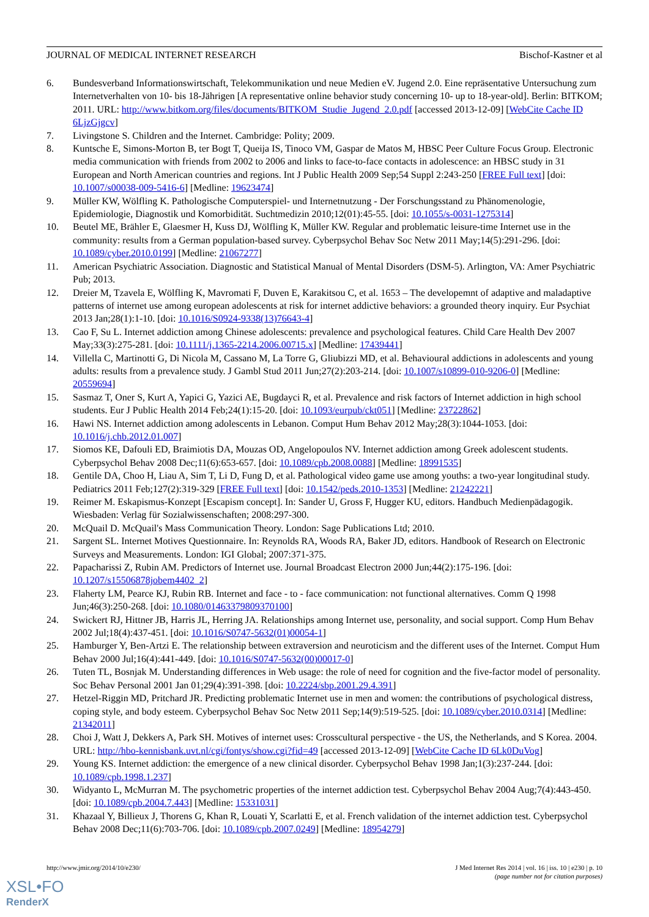JOURNAL OF MEDICAL INTERNET RESEARCH Bischof-Kastner et al
6. Bundesverband Informationswirtschaft, Telekommunikation und neue Medien eV. Jugend 2.0. Eine repräsentative Untersuchung zum Internetverhalten von 10- bis 18-Jährigen [A representative online behavior study concerning 10- up to 18-year-old]. Berlin: BITKOM; 2011. URL: http://www.bitkom.org/files/documents/BITKOM_Studie_Jugend_2.0.pdf [accessed 2013-12-09] [WebCite Cache ID 6LjzGjgcv]
7. Livingstone S. Children and the Internet. Cambridge: Polity; 2009.
8. Kuntsche E, Simons-Morton B, ter Bogt T, Queija IS, Tinoco VM, Gaspar de Matos M, HBSC Peer Culture Focus Group. Electronic media communication with friends from 2002 to 2006 and links to face-to-face contacts in adolescence: an HBSC study in 31 European and North American countries and regions. Int J Public Health 2009 Sep;54 Suppl 2:243-250 [FREE Full text] [doi: 10.1007/s00038-009-5416-6] [Medline: 19623474]
9. Müller KW, Wölfling K. Pathologische Computerspiel- und Internetnutzung - Der Forschungsstand zu Phänomenologie, Epidemiologie, Diagnostik und Komorbidität. Suchtmedizin 2010;12(01):45-55. [doi: 10.1055/s-0031-1275314]
10. Beutel ME, Brähler E, Glaesmer H, Kuss DJ, Wölfling K, Müller KW. Regular and problematic leisure-time Internet use in the community: results from a German population-based survey. Cyberpsychol Behav Soc Netw 2011 May;14(5):291-296. [doi: 10.1089/cyber.2010.0199] [Medline: 21067277]
11. American Psychiatric Association. Diagnostic and Statistical Manual of Mental Disorders (DSM-5). Arlington, VA: Amer Psychiatric Pub; 2013.
12. Dreier M, Tzavela E, Wölfling K, Mavromati F, Duven E, Karakitsou C, et al. 1653 – The developemnt of adaptive and maladaptive patterns of internet use among european adolescents at risk for internet addictive behaviors: a grounded theory inquiry. Eur Psychiat 2013 Jan;28(1):1-10. [doi: 10.1016/S0924-9338(13)76643-4]
13. Cao F, Su L. Internet addiction among Chinese adolescents: prevalence and psychological features. Child Care Health Dev 2007 May;33(3):275-281. [doi: 10.1111/j.1365-2214.2006.00715.x] [Medline: 17439441]
14. Villella C, Martinotti G, Di Nicola M, Cassano M, La Torre G, Gliubizzi MD, et al. Behavioural addictions in adolescents and young adults: results from a prevalence study. J Gambl Stud 2011 Jun;27(2):203-214. [doi: 10.1007/s10899-010-9206-0] [Medline: 20559694]
15. Sasmaz T, Oner S, Kurt A, Yapici G, Yazici AE, Bugdayci R, et al. Prevalence and risk factors of Internet addiction in high school students. Eur J Public Health 2014 Feb;24(1):15-20. [doi: 10.1093/eurpub/ckt051] [Medline: 23722862]
16. Hawi NS. Internet addiction among adolescents in Lebanon. Comput Hum Behav 2012 May;28(3):1044-1053. [doi: 10.1016/j.chb.2012.01.007]
17. Siomos KE, Dafouli ED, Braimiotis DA, Mouzas OD, Angelopoulos NV. Internet addiction among Greek adolescent students. Cyberpsychol Behav 2008 Dec;11(6):653-657. [doi: 10.1089/cpb.2008.0088] [Medline: 18991535]
18. Gentile DA, Choo H, Liau A, Sim T, Li D, Fung D, et al. Pathological video game use among youths: a two-year longitudinal study. Pediatrics 2011 Feb;127(2):319-329 [FREE Full text] [doi: 10.1542/peds.2010-1353] [Medline: 21242221]
19. Reimer M. Eskapismus-Konzept [Escapism concept]. In: Sander U, Gross F, Hugger KU, editors. Handbuch Medienpädagogik. Wiesbaden: Verlag für Sozialwissenschaften; 2008:297-300.
20. McQuail D. McQuail's Mass Communication Theory. London: Sage Publications Ltd; 2010.
21. Sargent SL. Internet Motives Questionnaire. In: Reynolds RA, Woods RA, Baker JD, editors. Handbook of Research on Electronic Surveys and Measurements. London: IGI Global; 2007:371-375.
22. Papacharissi Z, Rubin AM. Predictors of Internet use. Journal Broadcast Electron 2000 Jun;44(2):175-196. [doi: 10.1207/s15506878jobem4402_2]
23. Flaherty LM, Pearce KJ, Rubin RB. Internet and face ‐ to ‐ face communication: not functional alternatives. Comm Q 1998 Jun;46(3):250-268. [doi: 10.1080/01463379809370100]
24. Swickert RJ, Hittner JB, Harris JL, Herring JA. Relationships among Internet use, personality, and social support. Comp Hum Behav 2002 Jul;18(4):437-451. [doi: 10.1016/S0747-5632(01)00054-1]
25. Hamburger Y, Ben-Artzi E. The relationship between extraversion and neuroticism and the different uses of the Internet. Comput Hum Behav 2000 Jul;16(4):441-449. [doi: 10.1016/S0747-5632(00)00017-0]
26. Tuten TL, Bosnjak M. Understanding differences in Web usage: the role of need for cognition and the five-factor model of personality. Soc Behav Personal 2001 Jan 01;29(4):391-398. [doi: 10.2224/sbp.2001.29.4.391]
27. Hetzel-Riggin MD, Pritchard JR. Predicting problematic Internet use in men and women: the contributions of psychological distress, coping style, and body esteem. Cyberpsychol Behav Soc Netw 2011 Sep;14(9):519-525. [doi: 10.1089/cyber.2010.0314] [Medline: 21342011]
28. Choi J, Watt J, Dekkers A, Park SH. Motives of internet uses: Crosscultural perspective - the US, the Netherlands, and S Korea. 2004. URL: http://hbo-kennisbank.uvt.nl/cgi/fontys/show.cgi?fid=49 [accessed 2013-12-09] [WebCite Cache ID 6Lk0DuVog]
29. Young KS. Internet addiction: the emergence of a new clinical disorder. Cyberpsychol Behav 1998 Jan;1(3):237-244. [doi: 10.1089/cpb.1998.1.237]
30. Widyanto L, McMurran M. The psychometric properties of the internet addiction test. Cyberpsychol Behav 2004 Aug;7(4):443-450. [doi: 10.1089/cpb.2004.7.443] [Medline: 15331031]
31. Khazaal Y, Billieux J, Thorens G, Khan R, Louati Y, Scarlatti E, et al. French validation of the internet addiction test. Cyberpsychol Behav 2008 Dec;11(6):703-706. [doi: 10.1089/cpb.2007.0249] [Medline: 18954279]
http://www.jmir.org/2014/10/e230/ J Med Internet Res 2014 | vol. 16 | iss. 10 | e230 | p. 10
(page number not for citation purposes)
XSL•FO
RenderX